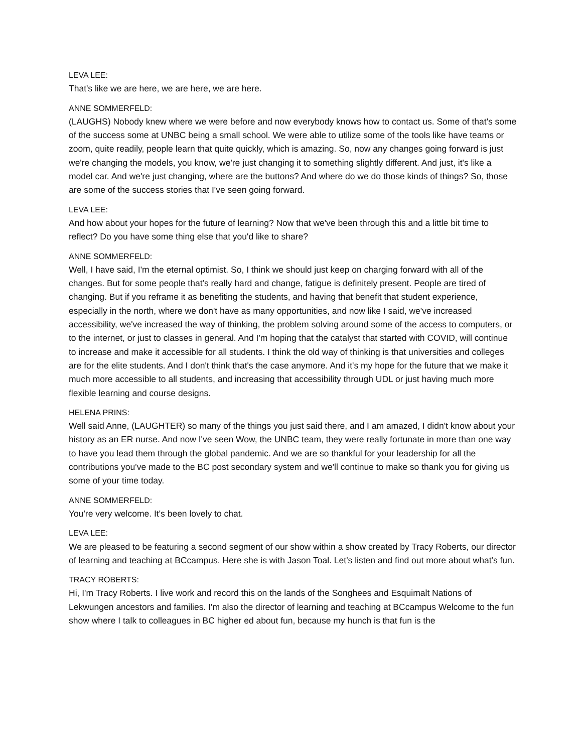LEVA LEE:
That's like we are here, we are here, we are here.
ANNE SOMMERFELD:
(LAUGHS) Nobody knew where we were before and now everybody knows how to contact us. Some of that's some of the success some at UNBC being a small school. We were able to utilize some of the tools like have teams or zoom, quite readily, people learn that quite quickly, which is amazing. So, now any changes going forward is just we're changing the models, you know, we're just changing it to something slightly different. And just, it's like a model car. And we're just changing, where are the buttons? And where do we do those kinds of things? So, those are some of the success stories that I've seen going forward.
LEVA LEE:
And how about your hopes for the future of learning? Now that we've been through this and a little bit time to reflect? Do you have some thing else that you'd like to share?
ANNE SOMMERFELD:
Well, I have said, I'm the eternal optimist. So, I think we should just keep on charging forward with all of the changes. But for some people that's really hard and change, fatigue is definitely present. People are tired of changing. But if you reframe it as benefiting the students, and having that benefit that student experience, especially in the north, where we don't have as many opportunities, and now like I said, we've increased accessibility, we've increased the way of thinking, the problem solving around some of the access to computers, or to the internet, or just to classes in general. And I'm hoping that the catalyst that started with COVID, will continue to increase and make it accessible for all students. I think the old way of thinking is that universities and colleges are for the elite students. And I don't think that's the case anymore. And it's my hope for the future that we make it much more accessible to all students, and increasing that accessibility through UDL or just having much more flexible learning and course designs.
HELENA PRINS:
Well said Anne, (LAUGHTER) so many of the things you just said there, and I am amazed, I didn't know about your history as an ER nurse. And now I've seen Wow, the UNBC team, they were really fortunate in more than one way to have you lead them through the global pandemic. And we are so thankful for your leadership for all the contributions you've made to the BC post secondary system and we'll continue to make so thank you for giving us some of your time today.
ANNE SOMMERFELD:
You're very welcome. It's been lovely to chat.
LEVA LEE:
We are pleased to be featuring a second segment of our show within a show created by Tracy Roberts, our director of learning and teaching at BCcampus. Here she is with Jason Toal. Let's listen and find out more about what's fun.
TRACY ROBERTS:
Hi, I'm Tracy Roberts. I live work and record this on the lands of the Songhees and Esquimalt Nations of Lekwungen ancestors and families. I'm also the director of learning and teaching at BCcampus Welcome to the fun show where I talk to colleagues in BC higher ed about fun, because my hunch is that fun is the